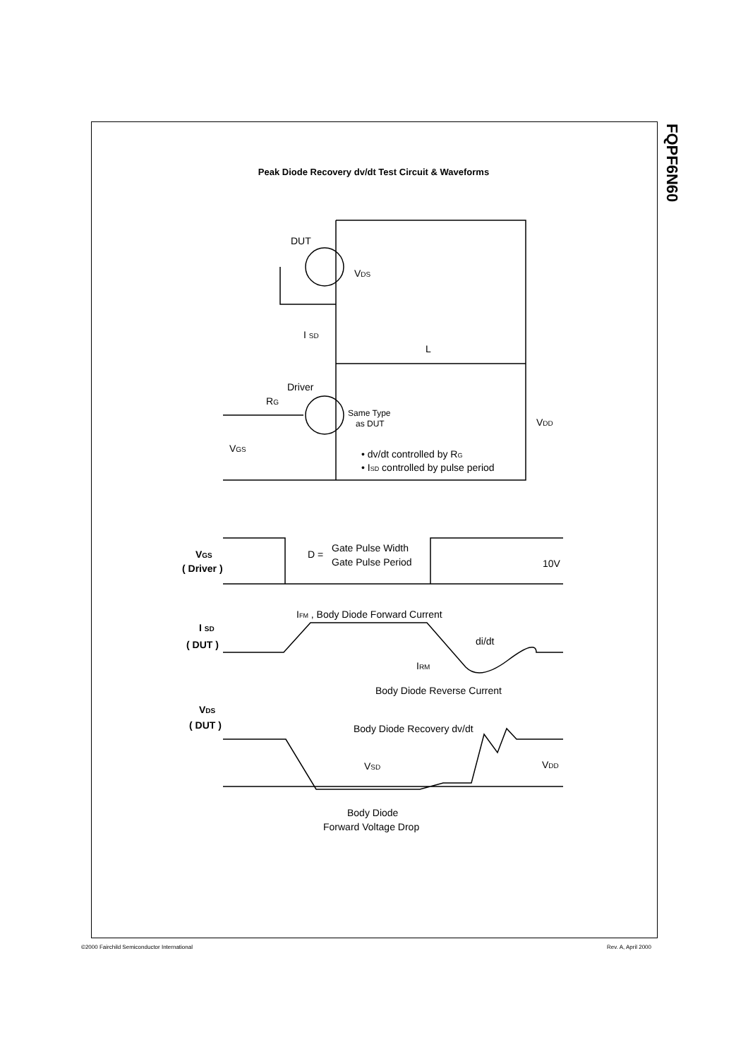FQPF6N60
Peak Diode Recovery dv/dt Test Circuit & Waveforms
DUT
VDS
I SD
L
Driver
RG
Same Type
as DUT
VDD
VGS
• dv/dt controlled by RG
• ISD controlled by pulse period
VGS
( Driver )
D =
Gate Pulse Width
Gate Pulse Period
10V
IFM , Body Diode Forward Current
I SD
( DUT )
di/dt
IRM
Body Diode Reverse Current
VDS
( DUT )
Body Diode Recovery dv/dt
VSD
VDD
Body Diode
Forward Voltage Drop
©2000 Fairchild Semiconductor International
Rev. A, April 2000